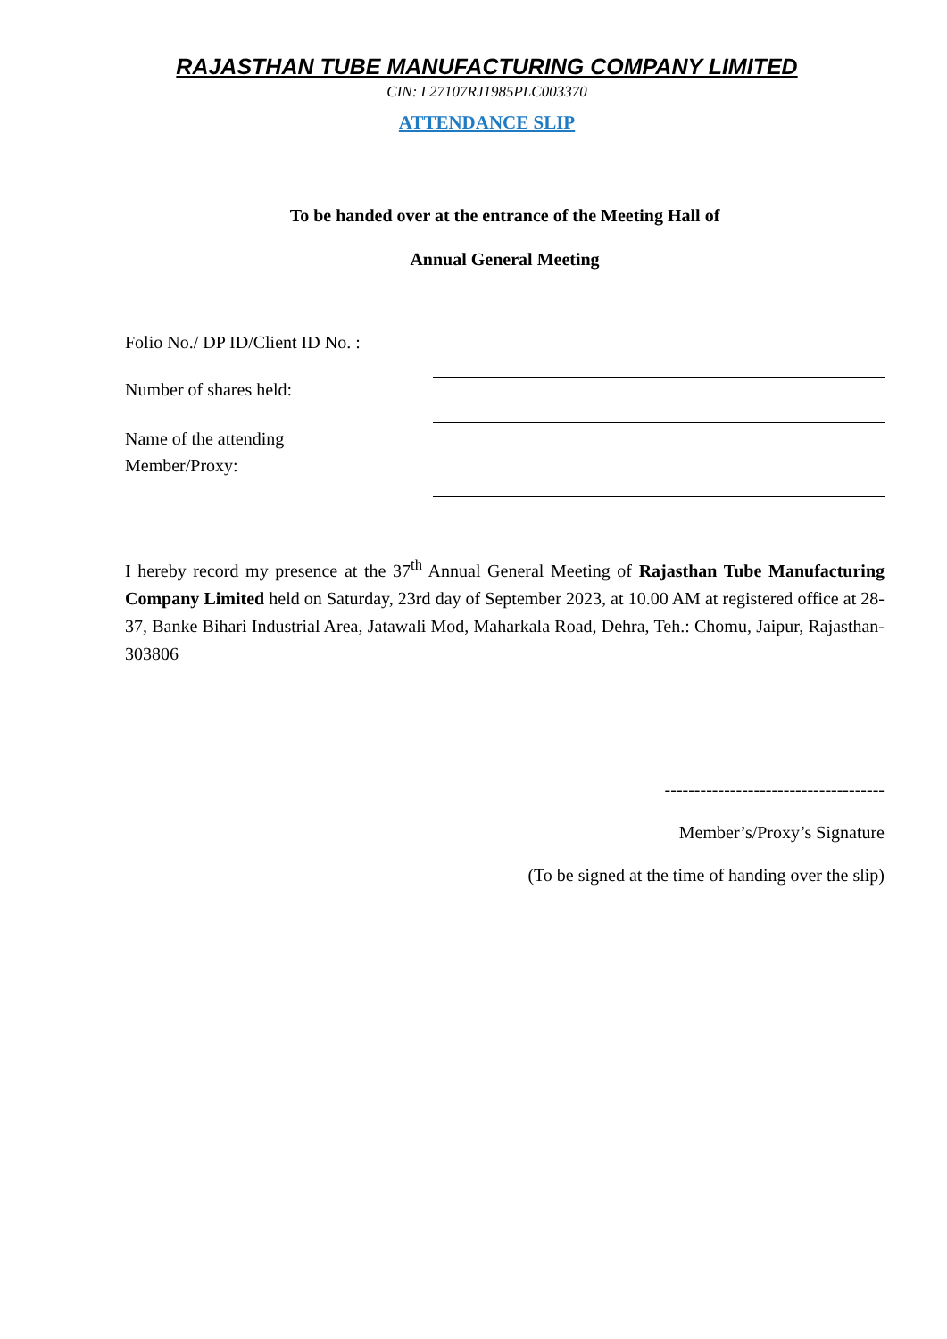RAJASTHAN TUBE MANUFACTURING COMPANY LIMITED
CIN: L27107RJ1985PLC003370
ATTENDANCE SLIP
To be handed over at the entrance of the Meeting Hall of
Annual General Meeting
Folio No./ DP ID/Client ID No. :
Number of shares held:
Name of the attending
Member/Proxy:
I hereby record my presence at the 37<sup>th</sup> Annual General Meeting of Rajasthan Tube Manufacturing Company Limited held on Saturday, 23rd day of September 2023, at 10.00 AM at registered office at 28-37, Banke Bihari Industrial Area, Jatawali Mod, Maharkala Road, Dehra, Teh.: Chomu, Jaipur, Rajasthan-303806
-------------------------------------
Member’s/Proxy’s Signature
(To be signed at the time of handing over the slip)